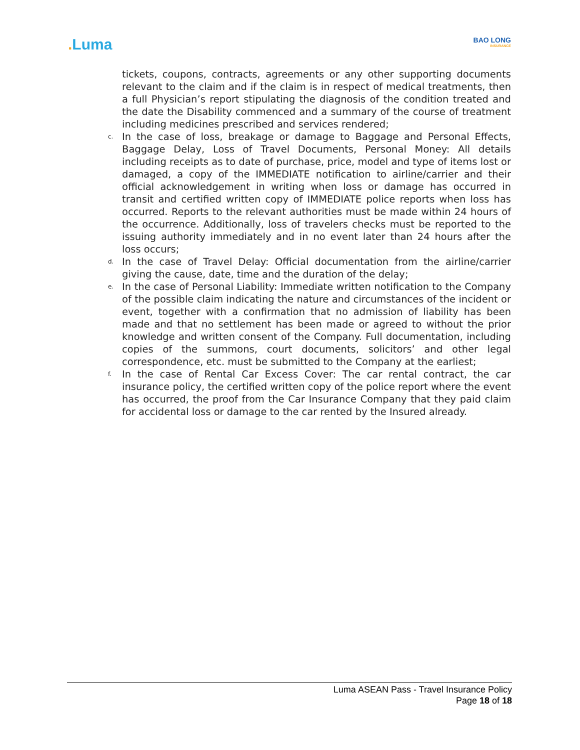. Luma
BAO LONG
INSURANCE
tickets, coupons, contracts, agreements or any other supporting documents relevant to the claim and if the claim is in respect of medical treatments, then a full Physician’s report stipulating the diagnosis of the condition treated and the date the Disability commenced and a summary of the course of treatment including medicines prescribed and services rendered;
c.
In the case of loss, breakage or damage to Baggage and Personal Effects, Baggage Delay, Loss of Travel Documents, Personal Money: All details including receipts as to date of purchase, price, model and type of items lost or damaged, a copy of the IMMEDIATE notification to airline/carrier and their official acknowledgement in writing when loss or damage has occurred in transit and certified written copy of IMMEDIATE police reports when loss has occurred. Reports to the relevant authorities must be made within 24 hours of the occurrence. Additionally, loss of travelers checks must be reported to the issuing authority immediately and in no event later than 24 hours after the loss occurs;
d.
In the case of Travel Delay: Official documentation from the airline/carrier giving the cause, date, time and the duration of the delay;
e.
In the case of Personal Liability: Immediate written notification to the Company of the possible claim indicating the nature and circumstances of the incident or event, together with a confirmation that no admission of liability has been made and that no settlement has been made or agreed to without the prior knowledge and written consent of the Company. Full documentation, including copies of the summons, court documents, solicitors’ and other legal correspondence, etc. must be submitted to the Company at the earliest;
f.
In the case of Rental Car Excess Cover: The car rental contract, the car insurance policy, the certified written copy of the police report where the event has occurred, the proof from the Car Insurance Company that they paid claim for accidental loss or damage to the car rented by the Insured already.
Luma ASEAN Pass - Travel Insurance Policy
Page 18 of 18